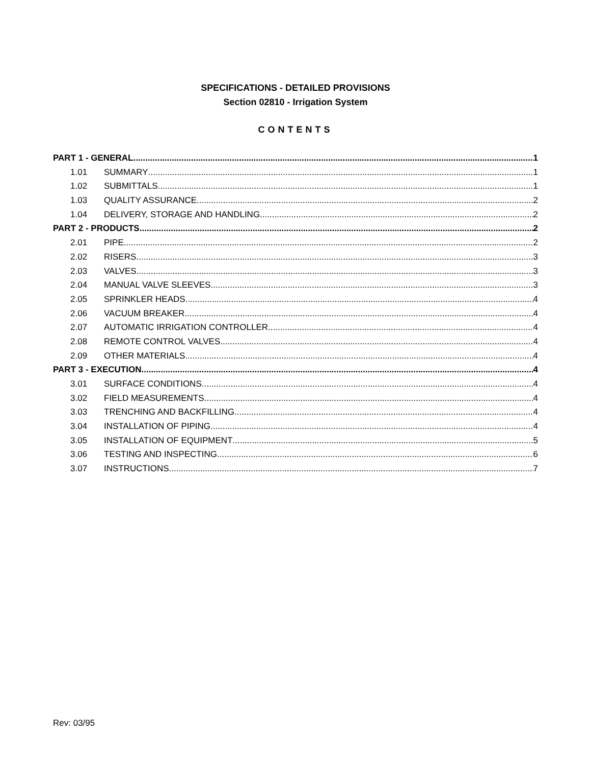SPECIFICATIONS - DETAILED PROVISIONS
Section 02810 - Irrigation System
CONTENTS
PART 1 - GENERAL 1
1.01 SUMMARY 1
1.02 SUBMITTALS 1
1.03 QUALITY ASSURANCE 2
1.04 DELIVERY, STORAGE AND HANDLING 2
PART 2 - PRODUCTS 2
2.01 PIPE 2
2.02 RISERS 3
2.03 VALVES 3
2.04 MANUAL VALVE SLEEVES 3
2.05 SPRINKLER HEADS 4
2.06 VACUUM BREAKER 4
2.07 AUTOMATIC IRRIGATION CONTROLLER 4
2.08 REMOTE CONTROL VALVES 4
2.09 OTHER MATERIALS 4
PART 3 - EXECUTION 4
3.01 SURFACE CONDITIONS 4
3.02 FIELD MEASUREMENTS 4
3.03 TRENCHING AND BACKFILLING 4
3.04 INSTALLATION OF PIPING 4
3.05 INSTALLATION OF EQUIPMENT 5
3.06 TESTING AND INSPECTING 6
3.07 INSTRUCTIONS 7
Rev: 03/95